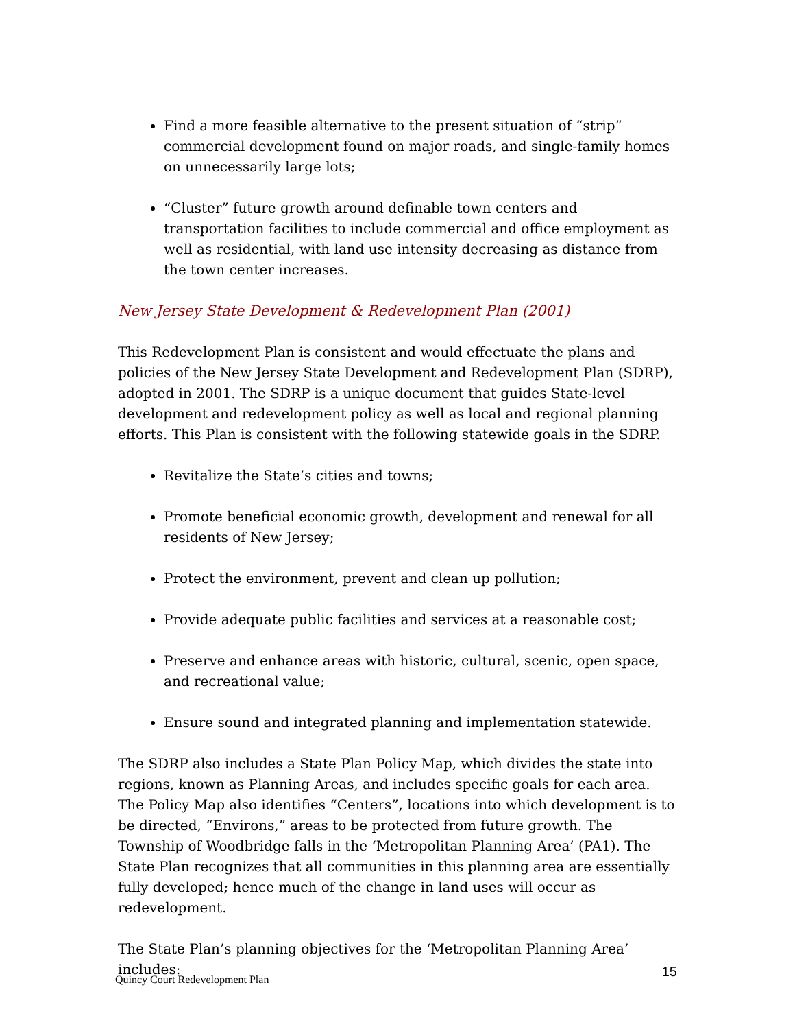Find a more feasible alternative to the present situation of “strip” commercial development found on major roads, and single-family homes on unnecessarily large lots;
“Cluster” future growth around definable town centers and transportation facilities to include commercial and office employment as well as residential, with land use intensity decreasing as distance from the town center increases.
New Jersey State Development & Redevelopment Plan (2001)
This Redevelopment Plan is consistent and would effectuate the plans and policies of the New Jersey State Development and Redevelopment Plan (SDRP), adopted in 2001. The SDRP is a unique document that guides State-level development and redevelopment policy as well as local and regional planning efforts. This Plan is consistent with the following statewide goals in the SDRP.
Revitalize the State’s cities and towns;
Promote beneficial economic growth, development and renewal for all residents of New Jersey;
Protect the environment, prevent and clean up pollution;
Provide adequate public facilities and services at a reasonable cost;
Preserve and enhance areas with historic, cultural, scenic, open space, and recreational value;
Ensure sound and integrated planning and implementation statewide.
The SDRP also includes a State Plan Policy Map, which divides the state into regions, known as Planning Areas, and includes specific goals for each area.
The Policy Map also identifies “Centers”, locations into which development is to be directed, “Environs,” areas to be protected from future growth. The Township of Woodbridge falls in the ‘Metropolitan Planning Area’ (PA1). The State Plan recognizes that all communities in this planning area are essentially fully developed; hence much of the change in land uses will occur as redevelopment.
The State Plan’s planning objectives for the ‘Metropolitan Planning Area’ includes:
Quincy Court Redevelopment Plan 15